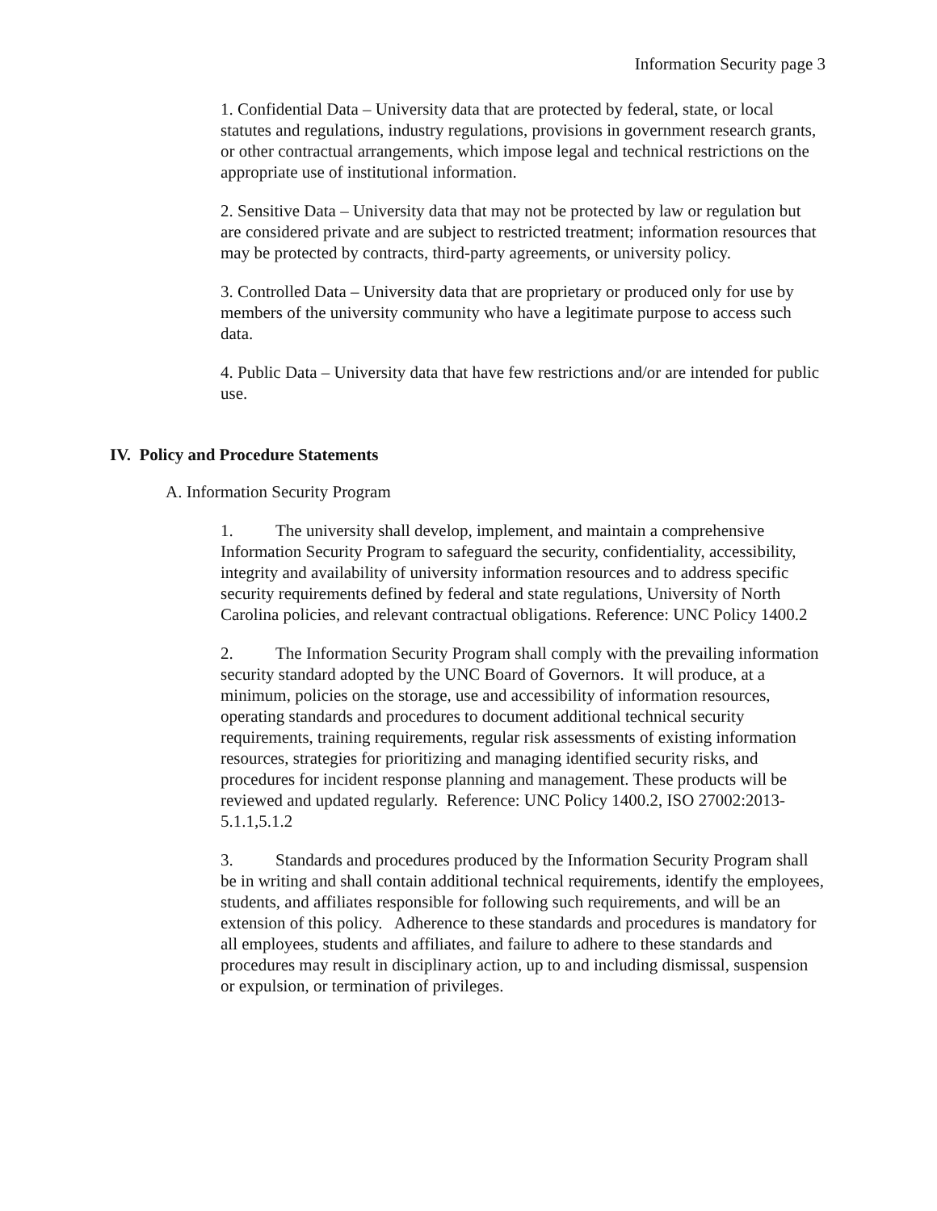Information Security page 3
1. Confidential Data – University data that are protected by federal, state, or local statutes and regulations, industry regulations, provisions in government research grants, or other contractual arrangements, which impose legal and technical restrictions on the appropriate use of institutional information.
2. Sensitive Data – University data that may not be protected by law or regulation but are considered private and are subject to restricted treatment; information resources that may be protected by contracts, third-party agreements, or university policy.
3. Controlled Data – University data that are proprietary or produced only for use by members of the university community who have a legitimate purpose to access such data.
4. Public Data – University data that have few restrictions and/or are intended for public use.
IV. Policy and Procedure Statements
A. Information Security Program
1. The university shall develop, implement, and maintain a comprehensive Information Security Program to safeguard the security, confidentiality, accessibility, integrity and availability of university information resources and to address specific security requirements defined by federal and state regulations, University of North Carolina policies, and relevant contractual obligations. Reference: UNC Policy 1400.2
2. The Information Security Program shall comply with the prevailing information security standard adopted by the UNC Board of Governors. It will produce, at a minimum, policies on the storage, use and accessibility of information resources, operating standards and procedures to document additional technical security requirements, training requirements, regular risk assessments of existing information resources, strategies for prioritizing and managing identified security risks, and procedures for incident response planning and management. These products will be reviewed and updated regularly. Reference: UNC Policy 1400.2, ISO 27002:2013-5.1.1,5.1.2
3. Standards and procedures produced by the Information Security Program shall be in writing and shall contain additional technical requirements, identify the employees, students, and affiliates responsible for following such requirements, and will be an extension of this policy. Adherence to these standards and procedures is mandatory for all employees, students and affiliates, and failure to adhere to these standards and procedures may result in disciplinary action, up to and including dismissal, suspension or expulsion, or termination of privileges.